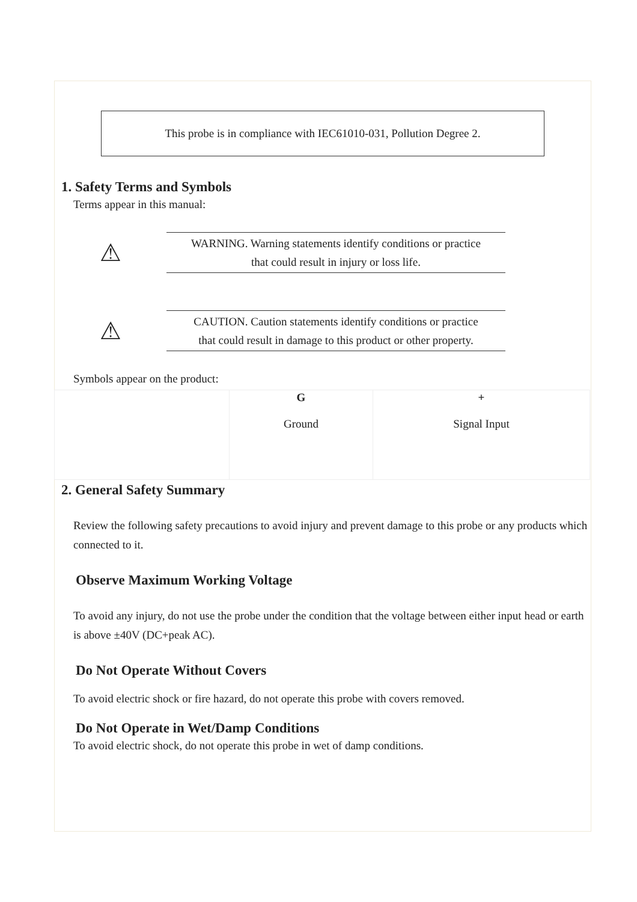This probe is in compliance with IEC61010-031, Pollution Degree 2.
1. Safety Terms and Symbols
Terms appear in this manual:
⚠
WARNING. Warning statements identify conditions or practice
that could result in injury or loss life.
⚠
CAUTION. Caution statements identify conditions or practice
that could result in damage to this product or other property.
Symbols appear on the product:
| | G Ground | + Signal Input |
2. General Safety Summary
Review the following safety precautions to avoid injury and prevent damage to this probe or any products which connected to it.
Observe Maximum Working Voltage
To avoid any injury, do not use the probe under the condition that the voltage between either input head or earth is above ±40V (DC+peak AC).
Do Not Operate Without Covers
To avoid electric shock or fire hazard, do not operate this probe with covers removed.
Do Not Operate in Wet/Damp Conditions
To avoid electric shock, do not operate this probe in wet of damp conditions.